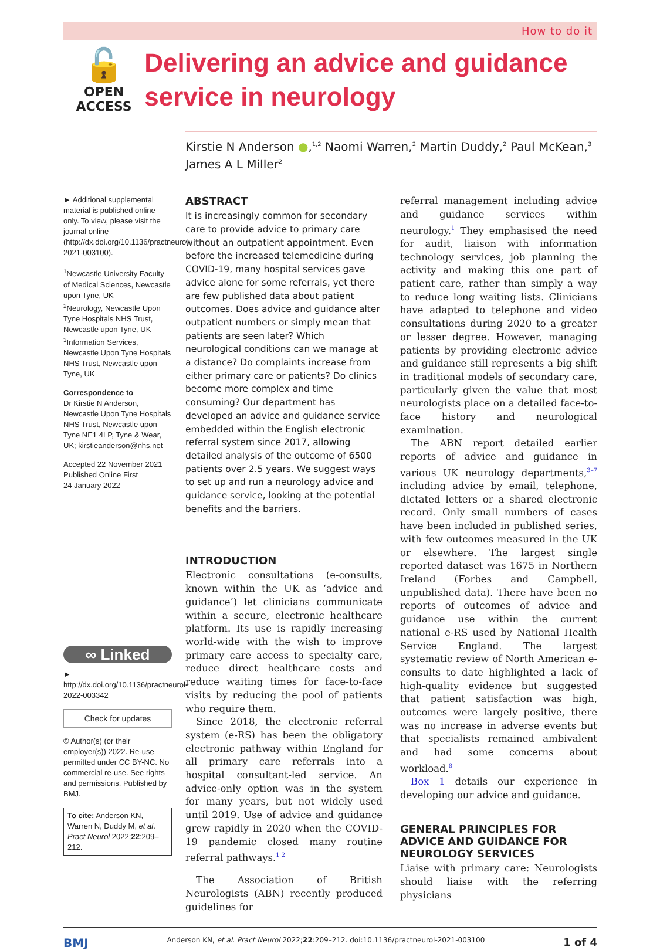How to do it
🔓
OPEN ACCESS
Delivering an advice and guidance service in neurology
Kirstie N Anderson ●,<sup>1,2</sup> Naomi Warren,<sup>2</sup> Martin Duddy,<sup>2</sup> Paul McKean,<sup>3</sup> James A L Miller<sup>2</sup>
► Additional supplemental material is published online only. To view, please visit the journal online (http://dx.doi.org/10.1136/practneurol-2021-003100).
<sup>1</sup> Newcastle University Faculty of Medical Sciences, Newcastle upon Tyne, UK
<sup>2</sup> Neurology, Newcastle Upon Tyne Hospitals NHS Trust, Newcastle upon Tyne, UK
<sup>3</sup> Information Services, Newcastle Upon Tyne Hospitals NHS Trust, Newcastle upon Tyne, UK
Correspondence to
Dr Kirstie N Anderson, Newcastle Upon Tyne Hospitals NHS Trust, Newcastle upon Tyne NE1 4LP, Tyne & Wear, UK; kirstieanderson@nhs.net
Accepted 22 November 2021
Published Online First
24 January 2022
∞ Linked
► http://dx.doi.org/10.1136/practneurol-2022-003342
Check for updates
© Author(s) (or their employer(s)) 2022. Re-use permitted under CC BY-NC. No commercial re-use. See rights and permissions. Published by BMJ.
To cite: Anderson KN, Warren N, Duddy M, et al. Pract Neurol 2022;22:209–212.
ABSTRACT
It is increasingly common for secondary care to provide advice to primary care without an outpatient appointment. Even before the increased telemedicine during COVID-19, many hospital services gave advice alone for some referrals, yet there are few published data about patient outcomes. Does advice and guidance alter outpatient numbers or simply mean that patients are seen later? Which neurological conditions can we manage at a distance? Do complaints increase from either primary care or patients? Do clinics become more complex and time consuming? Our department has developed an advice and guidance service embedded within the English electronic referral system since 2017, allowing detailed analysis of the outcome of 6500 patients over 2.5 years. We suggest ways to set up and run a neurology advice and guidance service, looking at the potential benefits and the barriers.
INTRODUCTION
Electronic consultations (e-consults, known within the UK as ‘advice and guidance’) let clinicians communicate within a secure, electronic healthcare platform. Its use is rapidly increasing world-wide with the wish to improve primary care access to specialty care, reduce direct healthcare costs and reduce waiting times for face-to-face visits by reducing the pool of patients who require them.
Since 2018, the electronic referral system (e-RS) has been the obligatory electronic pathway within England for all primary care referrals into a hospital consultant-led service. An advice-only option was in the system for many years, but not widely used until 2019. Use of advice and guidance grew rapidly in 2020 when the COVID-19 pandemic closed many routine referral pathways.<sup>1 2</sup>
The Association of British Neurologists (ABN) recently produced guidelines for
referral management including advice and guidance services within neurology.<sup>1</sup> They emphasised the need for audit, liaison with information technology services, job planning the activity and making this one part of patient care, rather than simply a way to reduce long waiting lists. Clinicians have adapted to telephone and video consultations during 2020 to a greater or lesser degree. However, managing patients by providing electronic advice and guidance still represents a big shift in traditional models of secondary care, particularly given the value that most neurologists place on a detailed face-to-face history and neurological examination.
The ABN report detailed earlier reports of advice and guidance in various UK neurology departments,<sup>3–7</sup> including advice by email, telephone, dictated letters or a shared electronic record. Only small numbers of cases have been included in published series, with few outcomes measured in the UK or elsewhere. The largest single reported dataset was 1675 in Northern Ireland (Forbes and Campbell, unpublished data). There have been no reports of outcomes of advice and guidance use within the current national e-RS used by National Health Service England. The largest systematic review of North American e-consults to date highlighted a lack of high-quality evidence but suggested that patient satisfaction was high, outcomes were largely positive, there was no increase in adverse events but that specialists remained ambivalent and had some concerns about workload.<sup>8</sup>
Box 1 details our experience in developing our advice and guidance.
GENERAL PRINCIPLES FOR ADVICE AND GUIDANCE FOR NEUROLOGY SERVICES
Liaise with primary care: Neurologists should liaise with the referring physicians
BMJ Anderson KN, et al. Pract Neurol 2022;22:209–212. doi:10.1136/practneurol-2021-003100 1 of 4